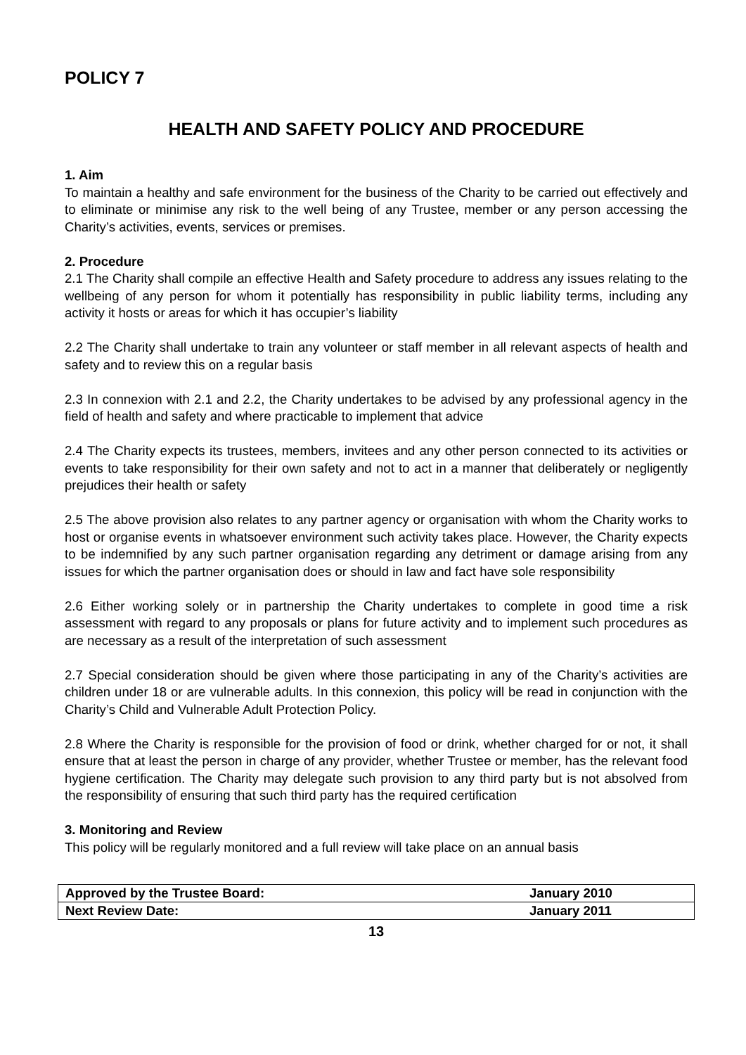POLICY 7
HEALTH AND SAFETY POLICY AND PROCEDURE
1. Aim
To maintain a healthy and safe environment for the business of the Charity to be carried out effectively and to eliminate or minimise any risk to the well being of any Trustee, member or any person accessing the Charity’s activities, events, services or premises.
2. Procedure
2.1 The Charity shall compile an effective Health and Safety procedure to address any issues relating to the wellbeing of any person for whom it potentially has responsibility in public liability terms, including any activity it hosts or areas for which it has occupier’s liability
2.2 The Charity shall undertake to train any volunteer or staff member in all relevant aspects of health and safety and to review this on a regular basis
2.3 In connexion with 2.1 and 2.2, the Charity undertakes to be advised by any professional agency in the field of health and safety and where practicable to implement that advice
2.4 The Charity expects its trustees, members, invitees and any other person connected to its activities or events to take responsibility for their own safety and not to act in a manner that deliberately or negligently prejudices their health or safety
2.5 The above provision also relates to any partner agency or organisation with whom the Charity works to host or organise events in whatsoever environment such activity takes place. However, the Charity expects to be indemnified by any such partner organisation regarding any detriment or damage arising from any issues for which the partner organisation does or should in law and fact have sole responsibility
2.6 Either working solely or in partnership the Charity undertakes to complete in good time a risk assessment with regard to any proposals or plans for future activity and to implement such procedures as are necessary as a result of the interpretation of such assessment
2.7 Special consideration should be given where those participating in any of the Charity’s activities are children under 18 or are vulnerable adults. In this connexion, this policy will be read in conjunction with the Charity’s Child and Vulnerable Adult Protection Policy.
2.8 Where the Charity is responsible for the provision of food or drink, whether charged for or not, it shall ensure that at least the person in charge of any provider, whether Trustee or member, has the relevant food hygiene certification. The Charity may delegate such provision to any third party but is not absolved from the responsibility of ensuring that such third party has the required certification
3. Monitoring and Review
This policy will be regularly monitored and a full review will take place on an annual basis
| Approved by the Trustee Board: | January 2010 |
| Next Review Date: | January 2011 |
13